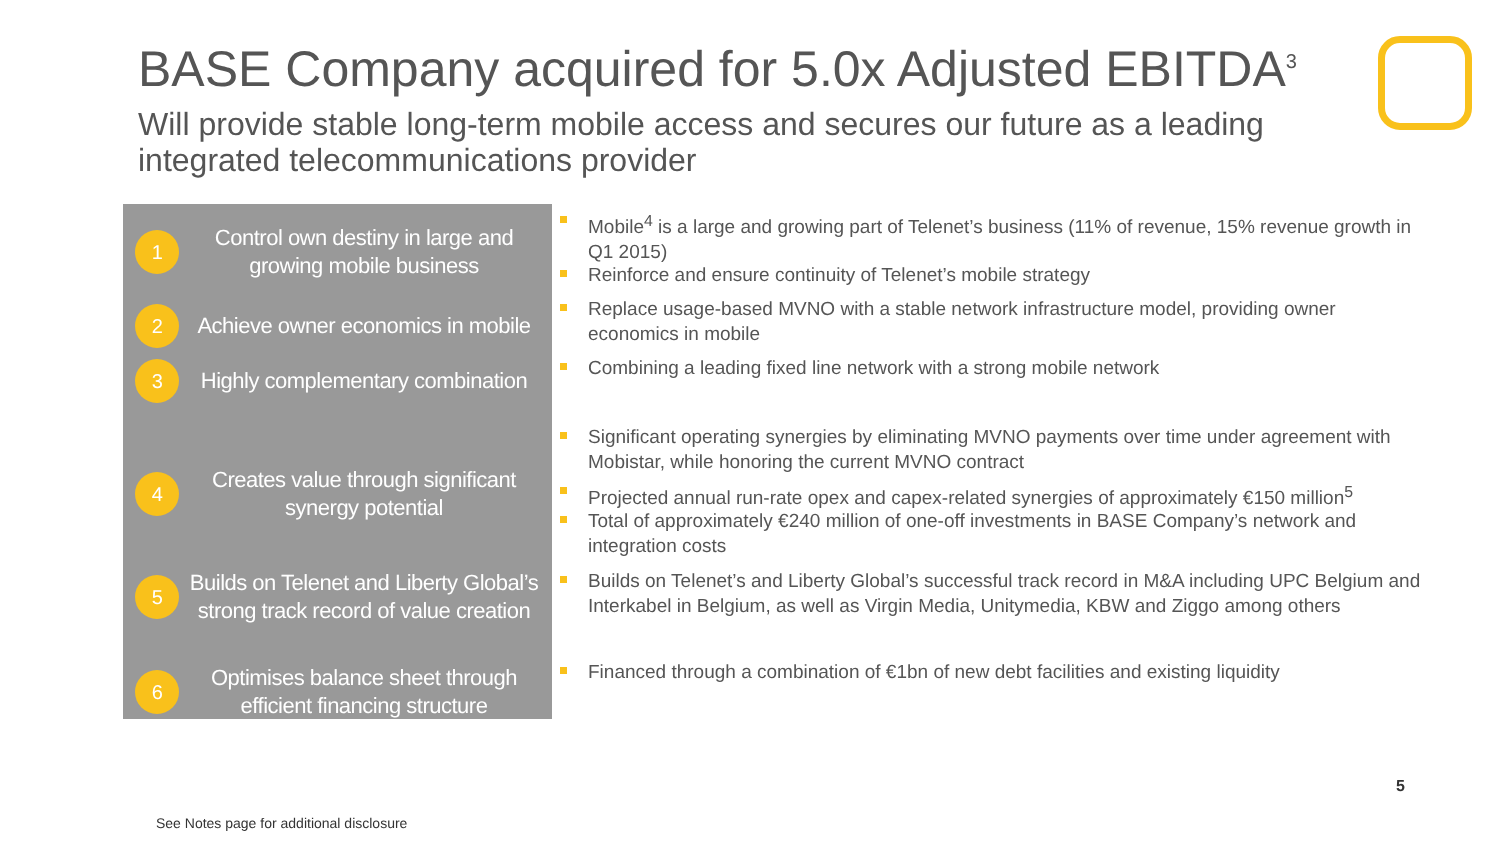BASE Company acquired for 5.0x Adjusted EBITDA<sup>3</sup>
Will provide stable long-term mobile access and secures our future as a leading integrated telecommunications provider
1
Control own destiny in large and growing mobile business
2
Achieve owner economics in mobile
3
Highly complementary combination
4
Creates value through significant synergy potential
5
Builds on Telenet and Liberty Global’s strong track record of value creation
6
Optimises balance sheet through efficient financing structure
Mobile<sup>4</sup> is a large and growing part of Telenet’s business (11% of revenue, 15% revenue growth in Q1 2015)
Reinforce and ensure continuity of Telenet’s mobile strategy
Replace usage-based MVNO with a stable network infrastructure model, providing owner economics in mobile
Combining a leading fixed line network with a strong mobile network
Significant operating synergies by eliminating MVNO payments over time under agreement with Mobistar, while honoring the current MVNO contract
Projected annual run-rate opex and capex-related synergies of approximately €150 million<sup>5</sup>
Total of approximately €240 million of one-off investments in BASE Company’s network and integration costs
Builds on Telenet’s and Liberty Global’s successful track record in M&A including UPC Belgium and Interkabel in Belgium, as well as Virgin Media, Unitymedia, KBW and Ziggo among others
Financed through a combination of €1bn of new debt facilities and existing liquidity
5
See Notes page for additional disclosure